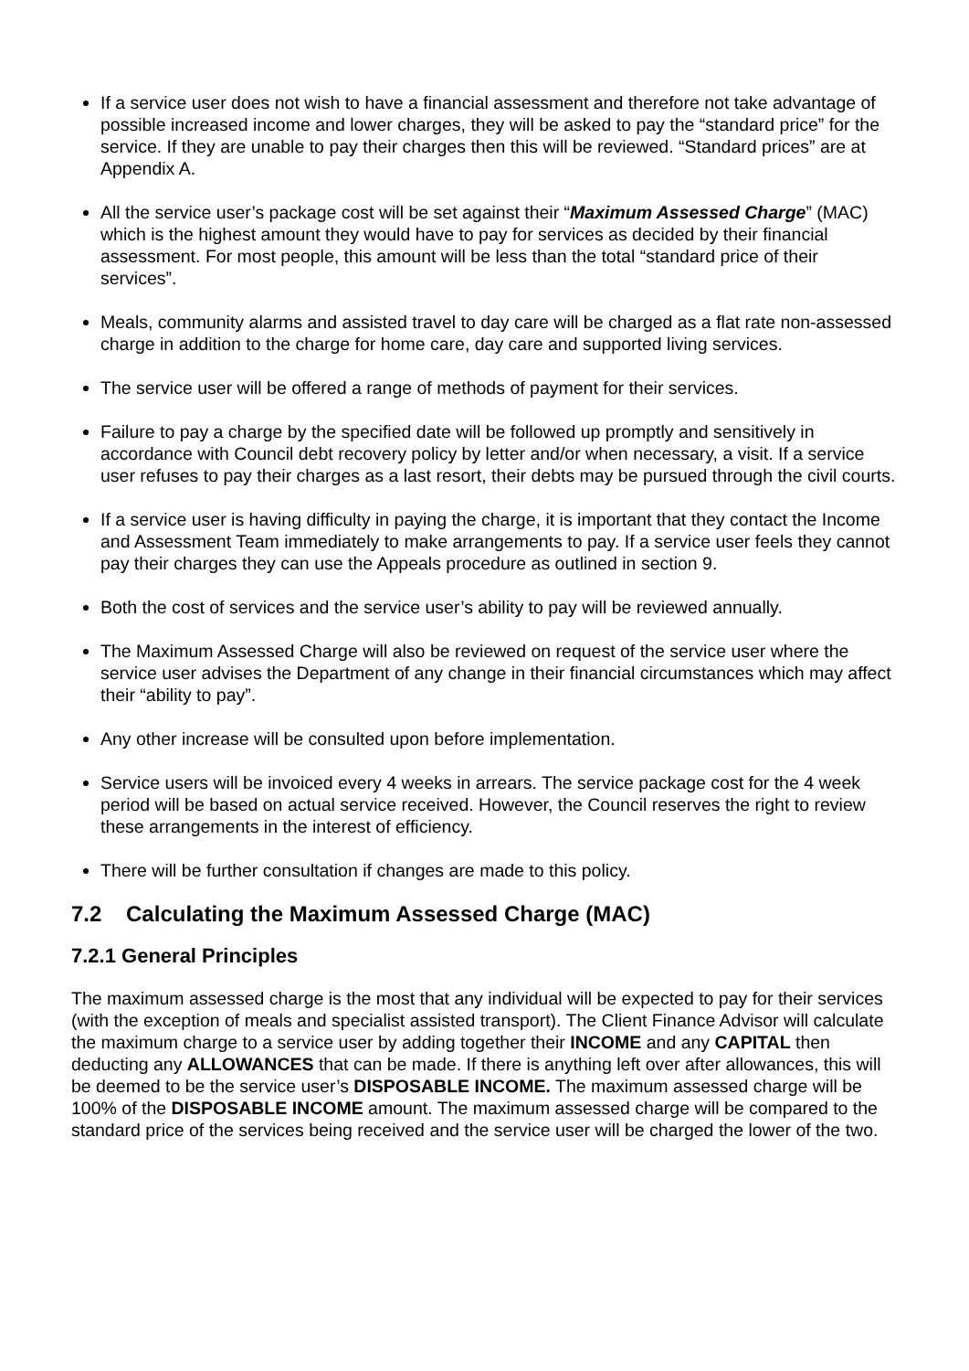If a service user does not wish to have a financial assessment and therefore not take advantage of possible increased income and lower charges, they will be asked to pay the “standard price” for the service. If they are unable to pay their charges then this will be reviewed. “Standard prices” are at Appendix A.
All the service user’s package cost will be set against their “Maximum Assessed Charge” (MAC) which is the highest amount they would have to pay for services as decided by their financial assessment. For most people, this amount will be less than the total “standard price of their services”.
Meals, community alarms and assisted travel to day care will be charged as a flat rate non-assessed charge in addition to the charge for home care, day care and supported living services.
The service user will be offered a range of methods of payment for their services.
Failure to pay a charge by the specified date will be followed up promptly and sensitively in accordance with Council debt recovery policy by letter and/or when necessary, a visit. If a service user refuses to pay their charges as a last resort, their debts may be pursued through the civil courts.
If a service user is having difficulty in paying the charge, it is important that they contact the Income and Assessment Team immediately to make arrangements to pay. If a service user feels they cannot pay their charges they can use the Appeals procedure as outlined in section 9.
Both the cost of services and the service user’s ability to pay will be reviewed annually.
The Maximum Assessed Charge will also be reviewed on request of the service user where the service user advises the Department of any change in their financial circumstances which may affect their “ability to pay”.
Any other increase will be consulted upon before implementation.
Service users will be invoiced every 4 weeks in arrears. The service package cost for the 4 week period will be based on actual service received. However, the Council reserves the right to review these arrangements in the interest of efficiency.
There will be further consultation if changes are made to this policy.
7.2 Calculating the Maximum Assessed Charge (MAC)
7.2.1 General Principles
The maximum assessed charge is the most that any individual will be expected to pay for their services (with the exception of meals and specialist assisted transport). The Client Finance Advisor will calculate the maximum charge to a service user by adding together their INCOME and any CAPITAL then deducting any ALLOWANCES that can be made. If there is anything left over after allowances, this will be deemed to be the service user’s DISPOSABLE INCOME. The maximum assessed charge will be 100% of the DISPOSABLE INCOME amount. The maximum assessed charge will be compared to the standard price of the services being received and the service user will be charged the lower of the two.